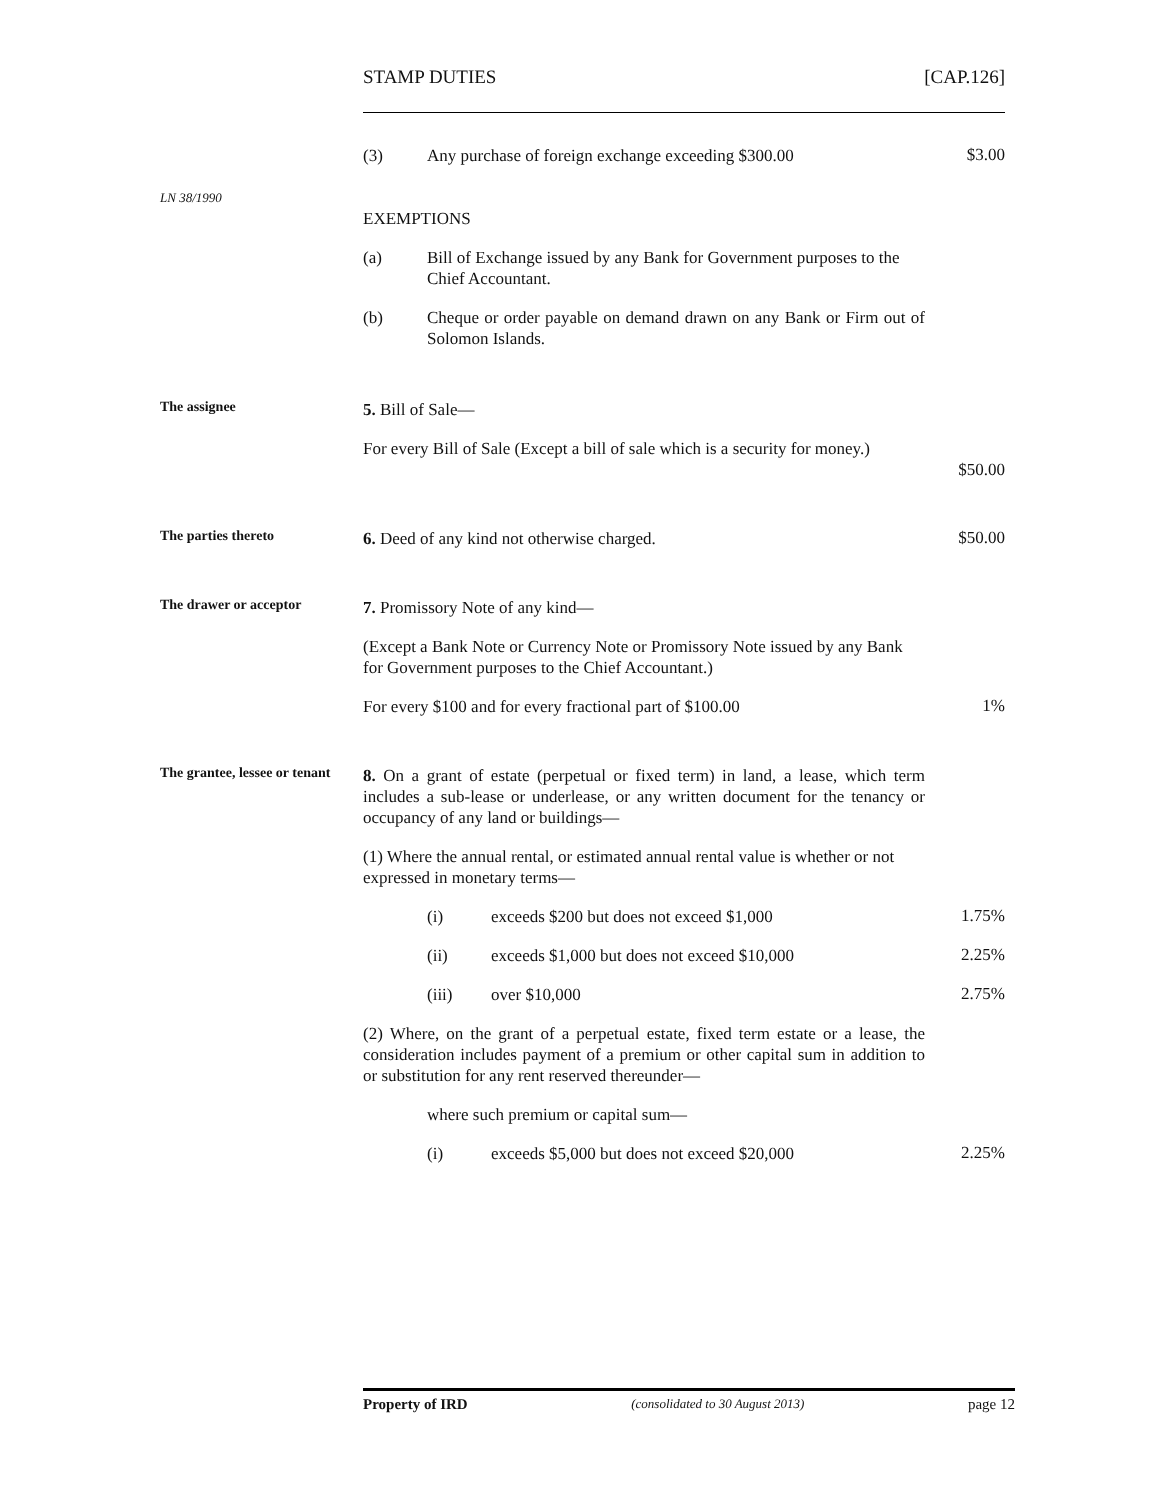STAMP DUTIES [CAP.126]
(3) Any purchase of foreign exchange exceeding $300.00
$3.00
LN 38/1990
EXEMPTIONS
(a) Bill of Exchange issued by any Bank for Government purposes to the Chief Accountant.
(b) Cheque or order payable on demand drawn on any Bank or Firm out of Solomon Islands.
The assignee
5. Bill of Sale—
For every Bill of Sale (Except a bill of sale which is a security for money.)
$50.00
The parties thereto
6. Deed of any kind not otherwise charged.
$50.00
The drawer or acceptor
7. Promissory Note of any kind—
(Except a Bank Note or Currency Note or Promissory Note issued by any Bank for Government purposes to the Chief Accountant.)
For every $100 and for every fractional part of $100.00
1%
The grantee, lessee or tenant
8. On a grant of estate (perpetual or fixed term) in land, a lease, which term includes a sub-lease or underlease, or any written document for the tenancy or occupancy of any land or buildings—
(1) Where the annual rental, or estimated annual rental value is whether or not expressed in monetary terms—
(i) exceeds $200 but does not exceed $1,000
1.75%
(ii) exceeds $1,000 but does not exceed $10,000
2.25%
(iii) over $10,000
2.75%
(2) Where, on the grant of a perpetual estate, fixed term estate or a lease, the consideration includes payment of a premium or other capital sum in addition to or substitution for any rent reserved thereunder—
where such premium or capital sum—
(i) exceeds $5,000 but does not exceed $20,000
2.25%
Property of IRD (consolidated to 30 August 2013) page 12